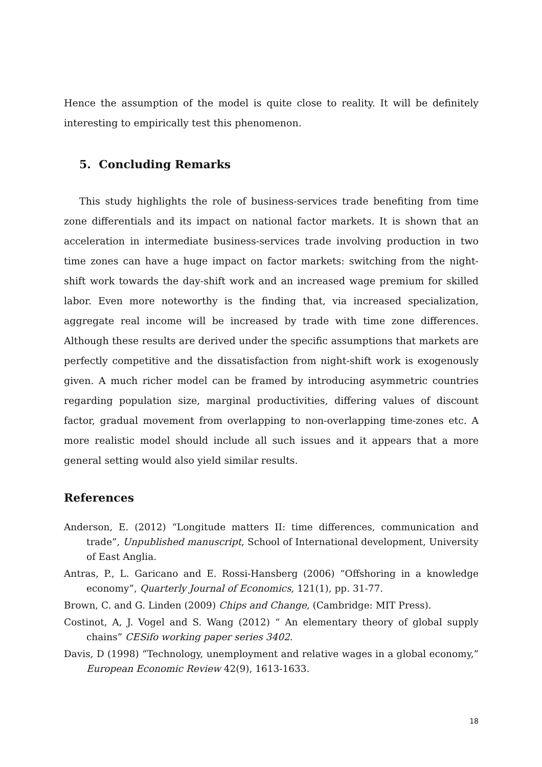Hence the assumption of the model is quite close to reality. It will be definitely interesting to empirically test this phenomenon.
5. Concluding Remarks
This study highlights the role of business-services trade benefiting from time zone differentials and its impact on national factor markets. It is shown that an acceleration in intermediate business-services trade involving production in two time zones can have a huge impact on factor markets: switching from the night-shift work towards the day-shift work and an increased wage premium for skilled labor. Even more noteworthy is the finding that, via increased specialization, aggregate real income will be increased by trade with time zone differences. Although these results are derived under the specific assumptions that markets are perfectly competitive and the dissatisfaction from night-shift work is exogenously given. A much richer model can be framed by introducing asymmetric countries regarding population size, marginal productivities, differing values of discount factor, gradual movement from overlapping to non-overlapping time-zones etc. A more realistic model should include all such issues and it appears that a more general setting would also yield similar results.
References
Anderson, E. (2012) “Longitude matters II: time differences, communication and trade”, Unpublished manuscript, School of International development, University of East Anglia.
Antras, P., L. Garicano and E. Rossi-Hansberg (2006) “Offshoring in a knowledge economy”, Quarterly Journal of Economics, 121(1), pp. 31-77.
Brown, C. and G. Linden (2009) Chips and Change, (Cambridge: MIT Press).
Costinot, A, J. Vogel and S. Wang (2012) “ An elementary theory of global supply chains” CESifo working paper series 3402.
Davis, D (1998) “Technology, unemployment and relative wages in a global economy,” European Economic Review 42(9), 1613-1633.
18